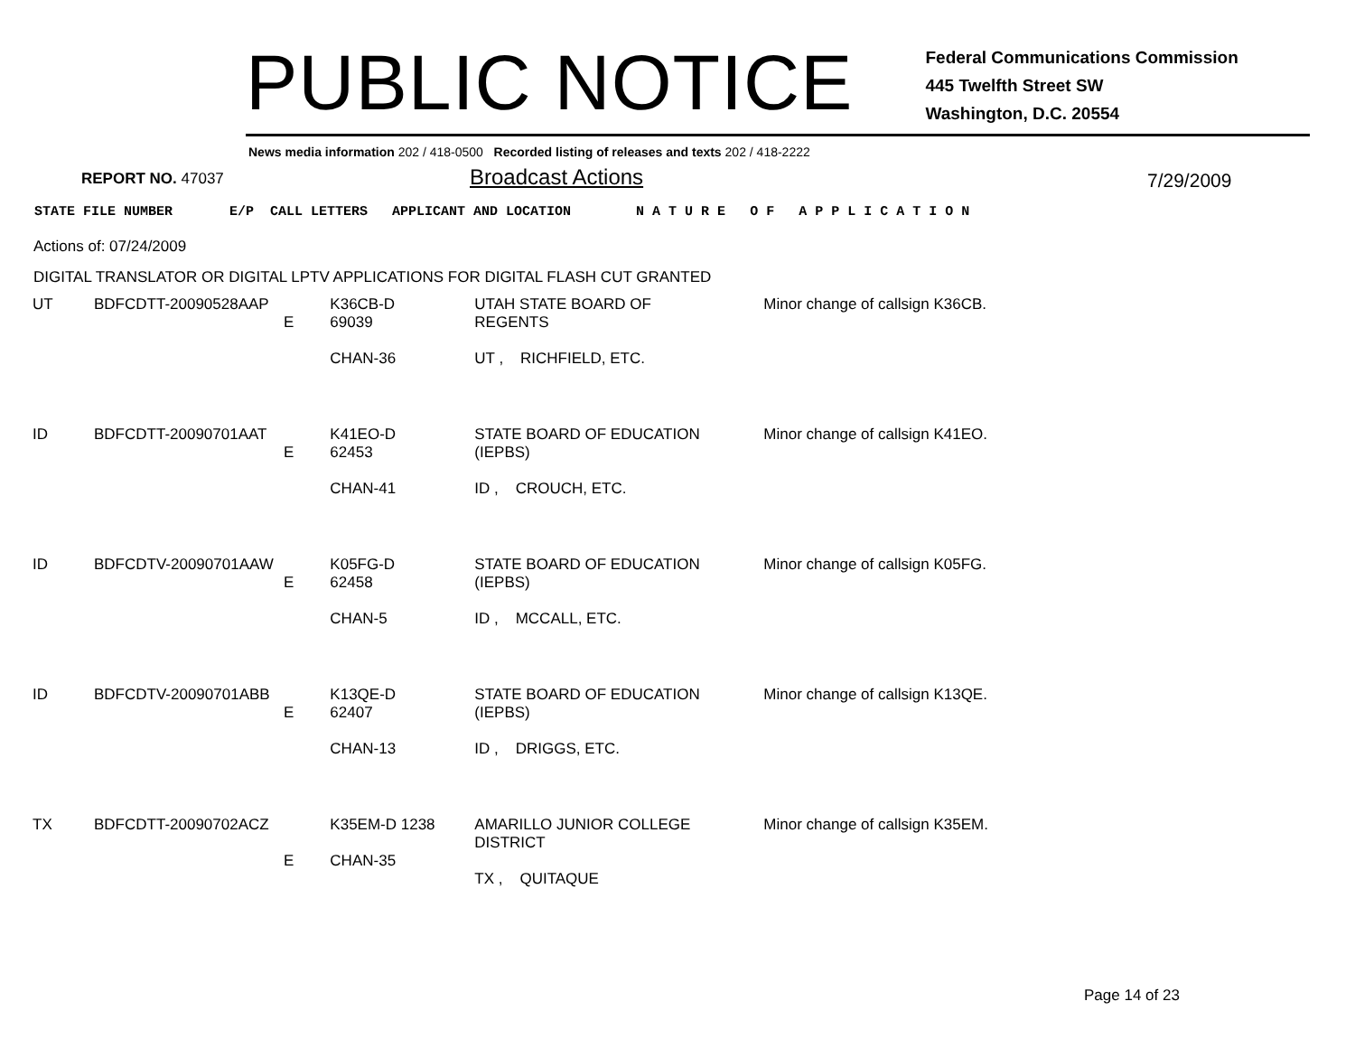PUBLIC NOTICE
Federal Communications Commission
445 Twelfth Street SW
Washington, D.C. 20554
News media information 202 / 418-0500 Recorded listing of releases and texts 202 / 418-2222
REPORT NO. 47037
Broadcast Actions
7/29/2009
STATE FILE NUMBER E/P CALL LETTERS APPLICANT AND LOCATION N A T U R E O F A P P L I C A T I O N
Actions of: 07/24/2009
DIGITAL TRANSLATOR OR DIGITAL LPTV APPLICATIONS FOR DIGITAL FLASH CUT GRANTED
| UT | BDFCDTT-20090528AAP E | K36CB-D 69039 CHAN-36 | UTAH STATE BOARD OF REGENTS UT , RICHFIELD, ETC. | Minor change of callsign K36CB. |
| ID | BDFCDTT-20090701AAT E | K41EO-D 62453 CHAN-41 | STATE BOARD OF EDUCATION (IEPBS) ID , CROUCH, ETC. | Minor change of callsign K41EO. |
| ID | BDFCDTV-20090701AAW E | K05FG-D 62458 CHAN-5 | STATE BOARD OF EDUCATION (IEPBS) ID , MCCALL, ETC. | Minor change of callsign K05FG. |
| ID | BDFCDTV-20090701ABB E | K13QE-D 62407 CHAN-13 | STATE BOARD OF EDUCATION (IEPBS) ID , DRIGGS, ETC. | Minor change of callsign K13QE. |
| TX | BDFCDTT-20090702ACZ E | K35EM-D 1238 CHAN-35 | AMARILLO JUNIOR COLLEGE DISTRICT TX , QUITAQUE | Minor change of callsign K35EM. |
Page 14 of 23